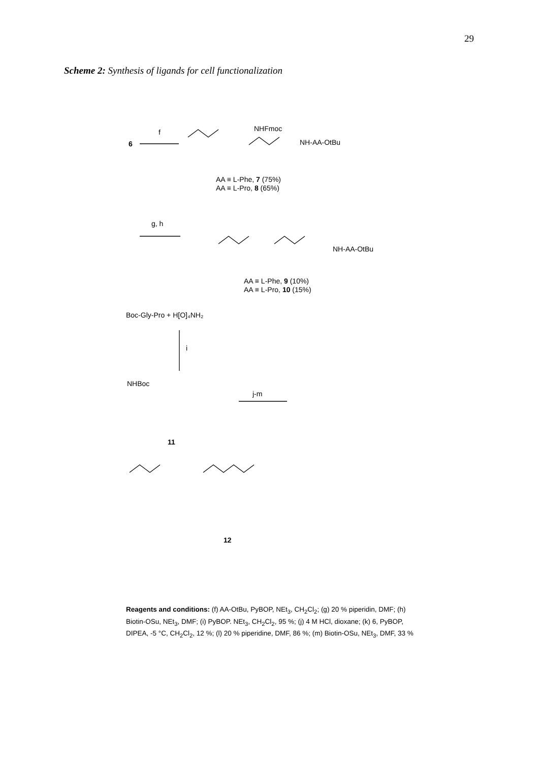29
Scheme 2: Synthesis of ligands for cell functionalization
6
f
NHFmoc
NH-AA-OtBu
AA ≡ L-Phe, 7 (75%)
AA ≡ L-Pro, 8 (65%)
g, h
NH-AA-OtBu
AA ≡ L-Phe, 9 (10%)
AA ≡ L-Pro, 10 (15%)
Boc-Gly-Pro + H[O]₄NH₂
i
NHBoc
11
j-m
12
Reagents and conditions: (f) AA-OtBu, PyBOP, NEt<sub>3</sub>, CH<sub>2</sub>Cl<sub>2</sub>; (g) 20 % piperidin, DMF; (h) Biotin-OSu, NEt<sub>3</sub>, DMF; (i) PyBOP. NEt<sub>3</sub>, CH<sub>2</sub>Cl<sub>2</sub>, 95 %; (j) 4 M HCl, dioxane; (k) 6, PyBOP, DIPEA, -5 °C, CH<sub>2</sub>Cl<sub>2</sub>, 12 %; (l) 20 % piperidine, DMF, 86 %; (m) Biotin-OSu, NEt<sub>3</sub>, DMF, 33 %